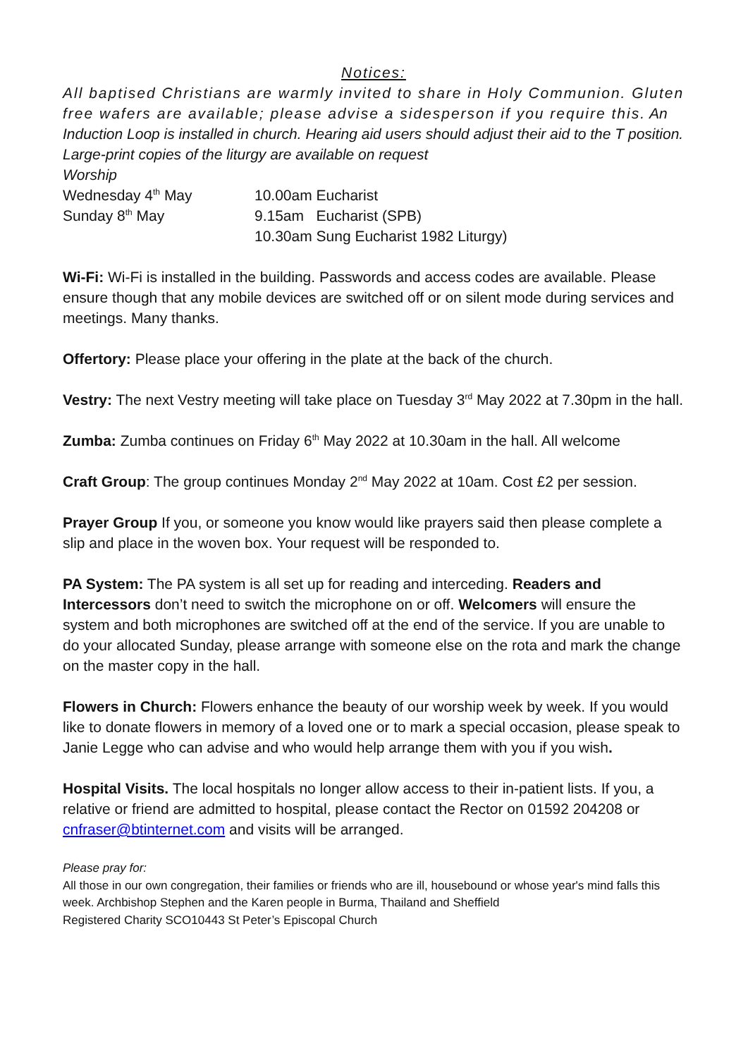Notices:
All baptised Christians are warmly invited to share in Holy Communion. Gluten free wafers are available; please advise a sidesperson if you require this. An Induction Loop is installed in church. Hearing aid users should adjust their aid to the T position. Large-print copies of the liturgy are available on request
Worship
Wednesday 4<sup>th</sup> May 10.00am Eucharist
Sunday 8<sup>th</sup> May 9.15am Eucharist (SPB)
10.30am Sung Eucharist 1982 Liturgy)
Wi-Fi: Wi-Fi is installed in the building. Passwords and access codes are available. Please ensure though that any mobile devices are switched off or on silent mode during services and meetings. Many thanks.
Offertory: Please place your offering in the plate at the back of the church.
Vestry: The next Vestry meeting will take place on Tuesday 3<sup>rd</sup> May 2022 at 7.30pm in the hall.
Zumba: Zumba continues on Friday 6<sup>th</sup> May 2022 at 10.30am in the hall. All welcome
Craft Group: The group continues Monday 2<sup>nd</sup> May 2022 at 10am. Cost £2 per session.
Prayer Group If you, or someone you know would like prayers said then please complete a slip and place in the woven box. Your request will be responded to.
PA System: The PA system is all set up for reading and interceding. Readers and Intercessors don’t need to switch the microphone on or off. Welcomers will ensure the system and both microphones are switched off at the end of the service. If you are unable to do your allocated Sunday, please arrange with someone else on the rota and mark the change on the master copy in the hall.
Flowers in Church: Flowers enhance the beauty of our worship week by week. If you would like to donate flowers in memory of a loved one or to mark a special occasion, please speak to Janie Legge who can advise and who would help arrange them with you if you wish.
Hospital Visits. The local hospitals no longer allow access to their in-patient lists. If you, a relative or friend are admitted to hospital, please contact the Rector on 01592 204208 or cnfraser@btinternet.com and visits will be arranged.
Please pray for:
All those in our own congregation, their families or friends who are ill, housebound or whose year's mind falls this week. Archbishop Stephen and the Karen people in Burma, Thailand and Sheffield
Registered Charity SCO10443 St Peter’s Episcopal Church